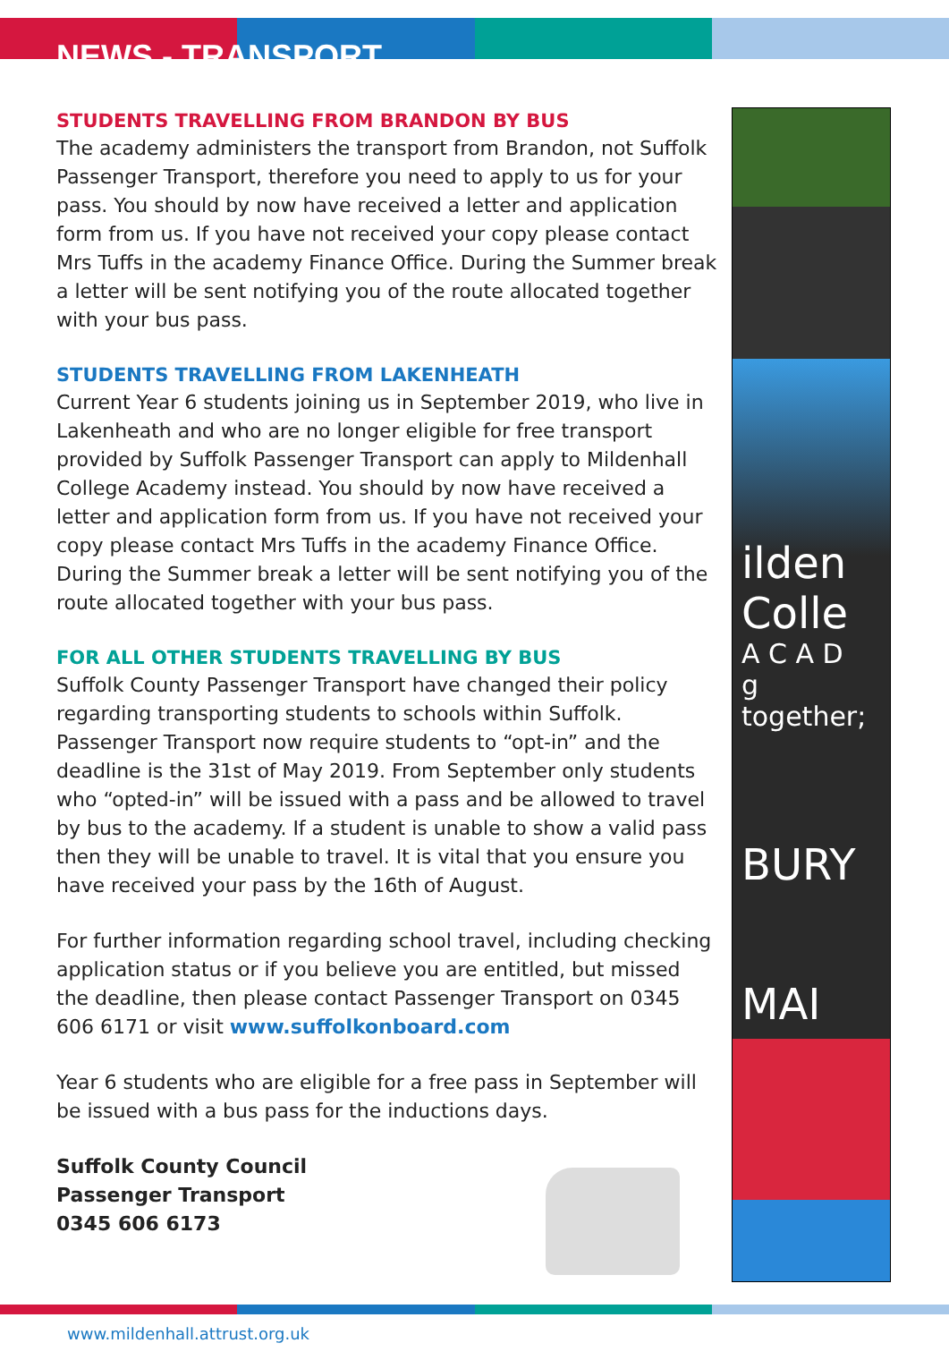NEWS - TRANSPORT
STUDENTS TRAVELLING FROM BRANDON BY BUS
The academy administers the transport from Brandon, not Suffolk Passenger Transport, therefore you need to apply to us for your pass. You should by now have received a letter and application form from us. If you have not received your copy please contact Mrs Tuffs in the academy Finance Office. During the Summer break a letter will be sent notifying you of the route allocated together with your bus pass.
STUDENTS TRAVELLING FROM LAKENHEATH
Current Year 6 students joining us in September 2019, who live in Lakenheath and who are no longer eligible for free transport provided by Suffolk Passenger Transport can apply to Mildenhall College Academy instead. You should by now have received a letter and application form from us. If you have not received your copy please contact Mrs Tuffs in the academy Finance Office. During the Summer break a letter will be sent notifying you of the route allocated together with your bus pass.
FOR ALL OTHER STUDENTS TRAVELLING BY BUS
Suffolk County Passenger Transport have changed their policy regarding transporting students to schools within Suffolk. Passenger Transport now require students to “opt-in” and the deadline is the 31st of May 2019. From September only students who “opted-in” will be issued with a pass and be allowed to travel by bus to the academy. If a student is unable to show a valid pass then they will be unable to travel. It is vital that you ensure you have received your pass by the 16th of August.
For further information regarding school travel, including checking application status or if you believe you are entitled, but missed the deadline, then please contact Passenger Transport on 0345 606 6171 or visit www.suffolkonboard.com
Year 6 students who are eligible for a free pass in September will be issued with a bus pass for the inductions days.
Suffolk County Council
Passenger Transport
0345 606 6173
ilden
Colle
A C A D
g together;
BURY
MAI
www.mildenhall.attrust.org.uk